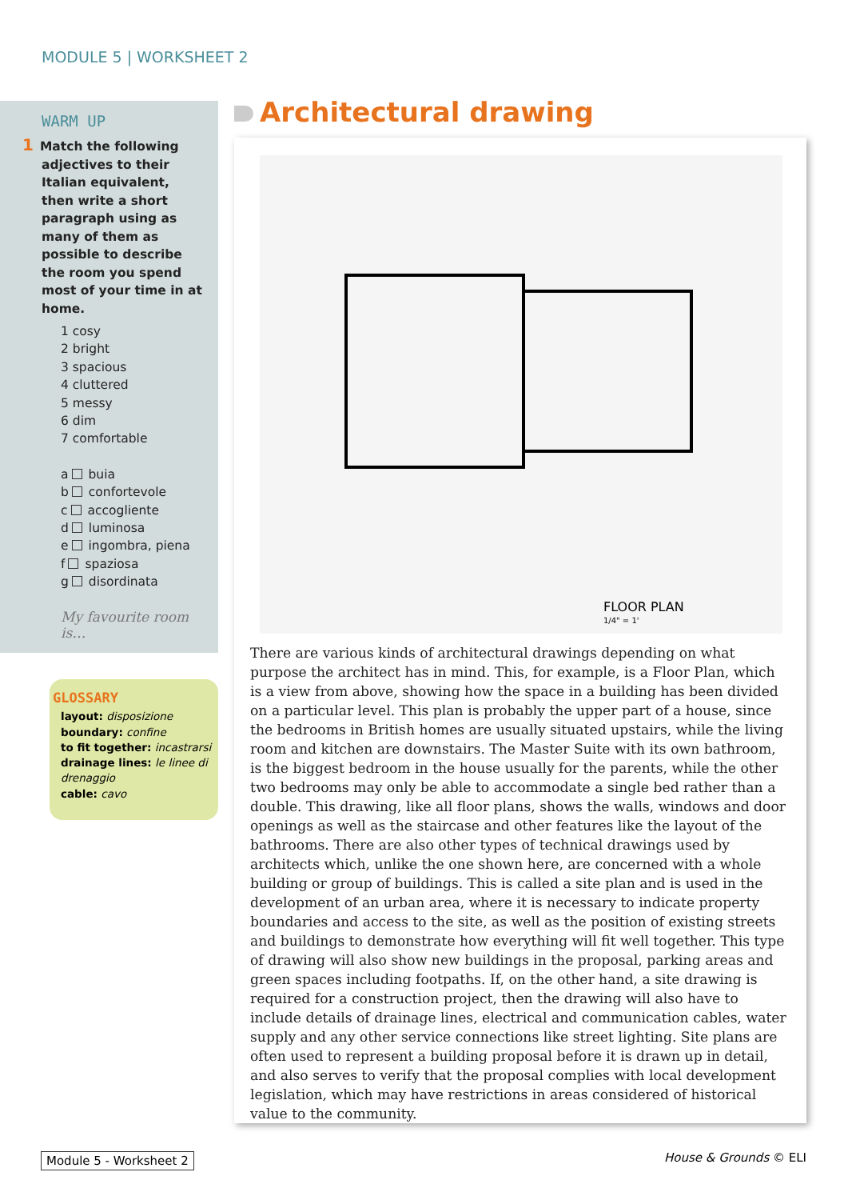MODULE 5 | WORKSHEET 2
WARM UP
1 Match the following adjectives to their Italian equivalent, then write a short paragraph using as many of them as possible to describe the room you spend most of your time in at home.
1 cosy
2 bright
3 spacious
4 cluttered
5 messy
6 dim
7 comfortable
a buia
b confortevole
c accogliente
d luminosa
e ingombra, piena
f spaziosa
g disordinata
My favourite room is…
GLOSSARY
layout: disposizione
boundary: confine
to fit together: incastrarsi
drainage lines: le linee di drenaggio
cable: cavo
Architectural drawing
FLOOR PLAN
1/4" = 1'
There are various kinds of architectural drawings depending on what purpose the architect has in mind. This, for example, is a Floor Plan, which is a view from above, showing how the space in a building has been divided on a particular level. This plan is probably the upper part of a house, since the bedrooms in British homes are usually situated upstairs, while the living room and kitchen are downstairs. The Master Suite with its own bathroom, is the biggest bedroom in the house usually for the parents, while the other two bedrooms may only be able to accommodate a single bed rather than a double. This drawing, like all floor plans, shows the walls, windows and door openings as well as the staircase and other features like the layout of the bathrooms. There are also other types of technical drawings used by architects which, unlike the one shown here, are concerned with a whole building or group of buildings. This is called a site plan and is used in the development of an urban area, where it is necessary to indicate property boundaries and access to the site, as well as the position of existing streets and buildings to demonstrate how everything will fit well together. This type of drawing will also show new buildings in the proposal, parking areas and green spaces including footpaths. If, on the other hand, a site drawing is required for a construction project, then the drawing will also have to include details of drainage lines, electrical and communication cables, water supply and any other service connections like street lighting. Site plans are often used to represent a building proposal before it is drawn up in detail, and also serves to verify that the proposal complies with local development legislation, which may have restrictions in areas considered of historical value to the community.
Module 5 - Worksheet 2 House & Grounds © ELI